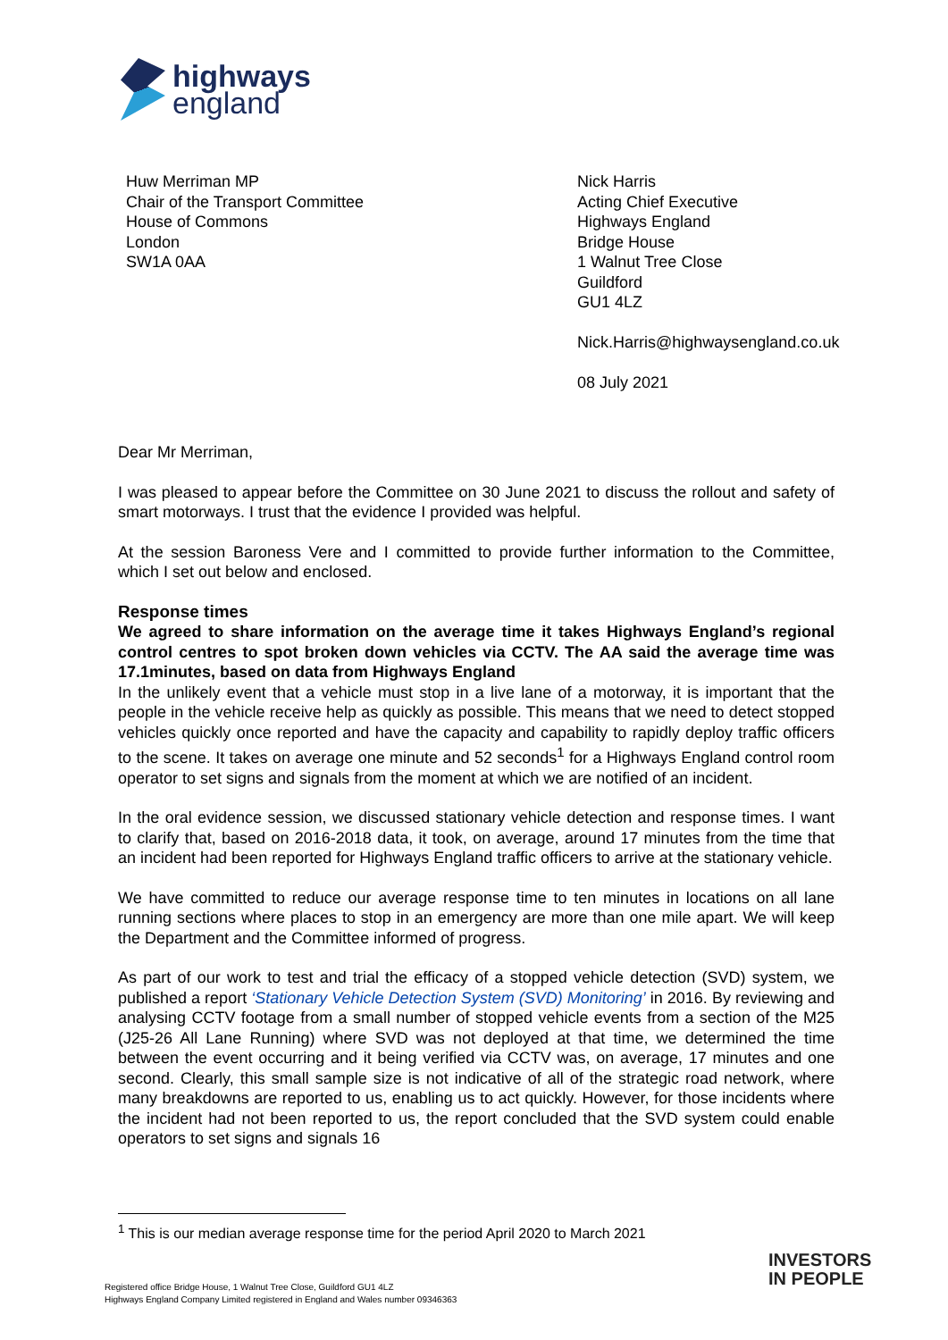highways
england
Huw Merriman MP
Chair of the Transport Committee
House of Commons
London
SW1A 0AA
Nick Harris
Acting Chief Executive
Highways England
Bridge House
1 Walnut Tree Close
Guildford
GU1 4LZ
Nick.Harris@highwaysengland.co.uk
08 July 2021
Dear Mr Merriman,
I was pleased to appear before the Committee on 30 June 2021 to discuss the rollout and safety of smart motorways. I trust that the evidence I provided was helpful.
At the session Baroness Vere and I committed to provide further information to the Committee, which I set out below and enclosed.
Response times
We agreed to share information on the average time it takes Highways England’s regional control centres to spot broken down vehicles via CCTV. The AA said the average time was 17.1minutes, based on data from Highways England
In the unlikely event that a vehicle must stop in a live lane of a motorway, it is important that the people in the vehicle receive help as quickly as possible. This means that we need to detect stopped vehicles quickly once reported and have the capacity and capability to rapidly deploy traffic officers to the scene. It takes on average one minute and 52 seconds<sup>1</sup> for a Highways England control room operator to set signs and signals from the moment at which we are notified of an incident.
In the oral evidence session, we discussed stationary vehicle detection and response times. I want to clarify that, based on 2016-2018 data, it took, on average, around 17 minutes from the time that an incident had been reported for Highways England traffic officers to arrive at the stationary vehicle.
We have committed to reduce our average response time to ten minutes in locations on all lane running sections where places to stop in an emergency are more than one mile apart. We will keep the Department and the Committee informed of progress.
As part of our work to test and trial the efficacy of a stopped vehicle detection (SVD) system, we published a report ‘Stationary Vehicle Detection System (SVD) Monitoring’ in 2016. By reviewing and analysing CCTV footage from a small number of stopped vehicle events from a section of the M25 (J25-26 All Lane Running) where SVD was not deployed at that time, we determined the time between the event occurring and it being verified via CCTV was, on average, 17 minutes and one second. Clearly, this small sample size is not indicative of all of the strategic road network, where many breakdowns are reported to us, enabling us to act quickly. However, for those incidents where the incident had not been reported to us, the report concluded that the SVD system could enable operators to set signs and signals 16
<sup>1</sup> This is our median average response time for the period April 2020 to March 2021
Registered office Bridge House, 1 Walnut Tree Close, Guildford GU1 4LZ
Highways England Company Limited registered in England and Wales number 09346363
INVESTORS
IN PEOPLE